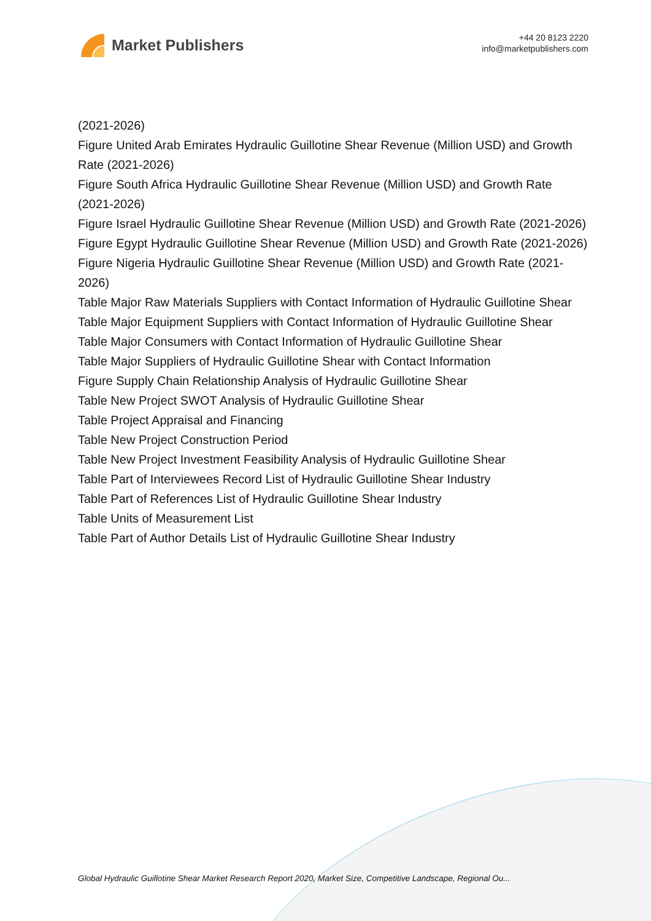Market Publishers
+44 20 8123 2220
info@marketpublishers.com
(2021-2026)
Figure United Arab Emirates Hydraulic Guillotine Shear Revenue (Million USD) and Growth Rate (2021-2026)
Figure South Africa Hydraulic Guillotine Shear Revenue (Million USD) and Growth Rate (2021-2026)
Figure Israel Hydraulic Guillotine Shear Revenue (Million USD) and Growth Rate (2021-2026)
Figure Egypt Hydraulic Guillotine Shear Revenue (Million USD) and Growth Rate (2021-2026)
Figure Nigeria Hydraulic Guillotine Shear Revenue (Million USD) and Growth Rate (2021-2026)
Table Major Raw Materials Suppliers with Contact Information of Hydraulic Guillotine Shear
Table Major Equipment Suppliers with Contact Information of Hydraulic Guillotine Shear
Table Major Consumers with Contact Information of Hydraulic Guillotine Shear
Table Major Suppliers of Hydraulic Guillotine Shear with Contact Information
Figure Supply Chain Relationship Analysis of Hydraulic Guillotine Shear
Table New Project SWOT Analysis of Hydraulic Guillotine Shear
Table Project Appraisal and Financing
Table New Project Construction Period
Table New Project Investment Feasibility Analysis of Hydraulic Guillotine Shear
Table Part of Interviewees Record List of Hydraulic Guillotine Shear Industry
Table Part of References List of Hydraulic Guillotine Shear Industry
Table Units of Measurement List
Table Part of Author Details List of Hydraulic Guillotine Shear Industry
Global Hydraulic Guillotine Shear Market Research Report 2020, Market Size, Competitive Landscape, Regional Ou...